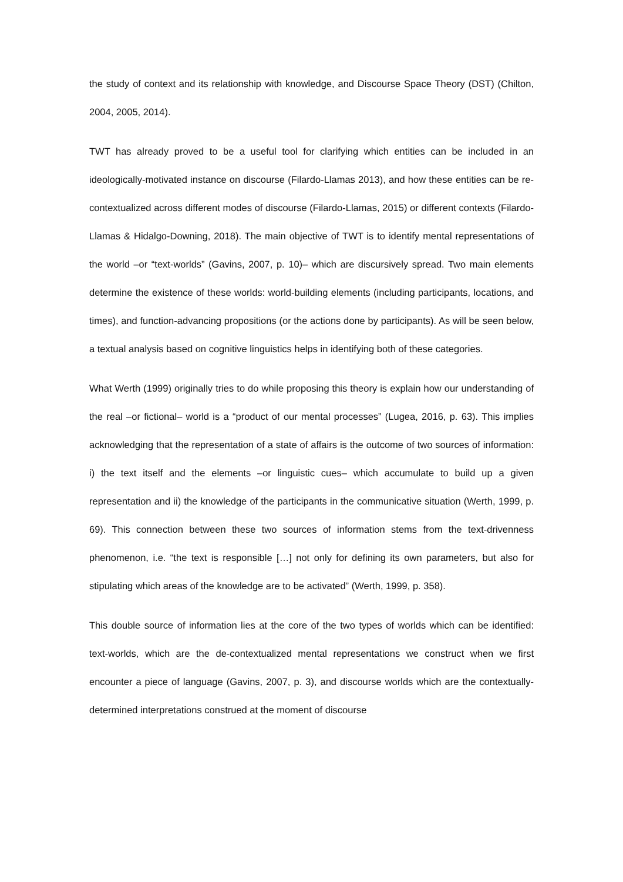the study of context and its relationship with knowledge, and Discourse Space Theory (DST) (Chilton, 2004, 2005, 2014).
TWT has already proved to be a useful tool for clarifying which entities can be included in an ideologically-motivated instance on discourse (Filardo-Llamas 2013), and how these entities can be re-contextualized across different modes of discourse (Filardo-Llamas, 2015) or different contexts (Filardo-Llamas & Hidalgo-Downing, 2018). The main objective of TWT is to identify mental representations of the world –or “text-worlds” (Gavins, 2007, p. 10)– which are discursively spread. Two main elements determine the existence of these worlds: world-building elements (including participants, locations, and times), and function-advancing propositions (or the actions done by participants). As will be seen below, a textual analysis based on cognitive linguistics helps in identifying both of these categories.
What Werth (1999) originally tries to do while proposing this theory is explain how our understanding of the real –or fictional– world is a “product of our mental processes” (Lugea, 2016, p. 63). This implies acknowledging that the representation of a state of affairs is the outcome of two sources of information: i) the text itself and the elements –or linguistic cues– which accumulate to build up a given representation and ii) the knowledge of the participants in the communicative situation (Werth, 1999, p. 69). This connection between these two sources of information stems from the text-drivenness phenomenon, i.e. “the text is responsible […] not only for defining its own parameters, but also for stipulating which areas of the knowledge are to be activated” (Werth, 1999, p. 358).
This double source of information lies at the core of the two types of worlds which can be identified: text-worlds, which are the de-contextualized mental representations we construct when we first encounter a piece of language (Gavins, 2007, p. 3), and discourse worlds which are the contextually-determined interpretations construed at the moment of discourse